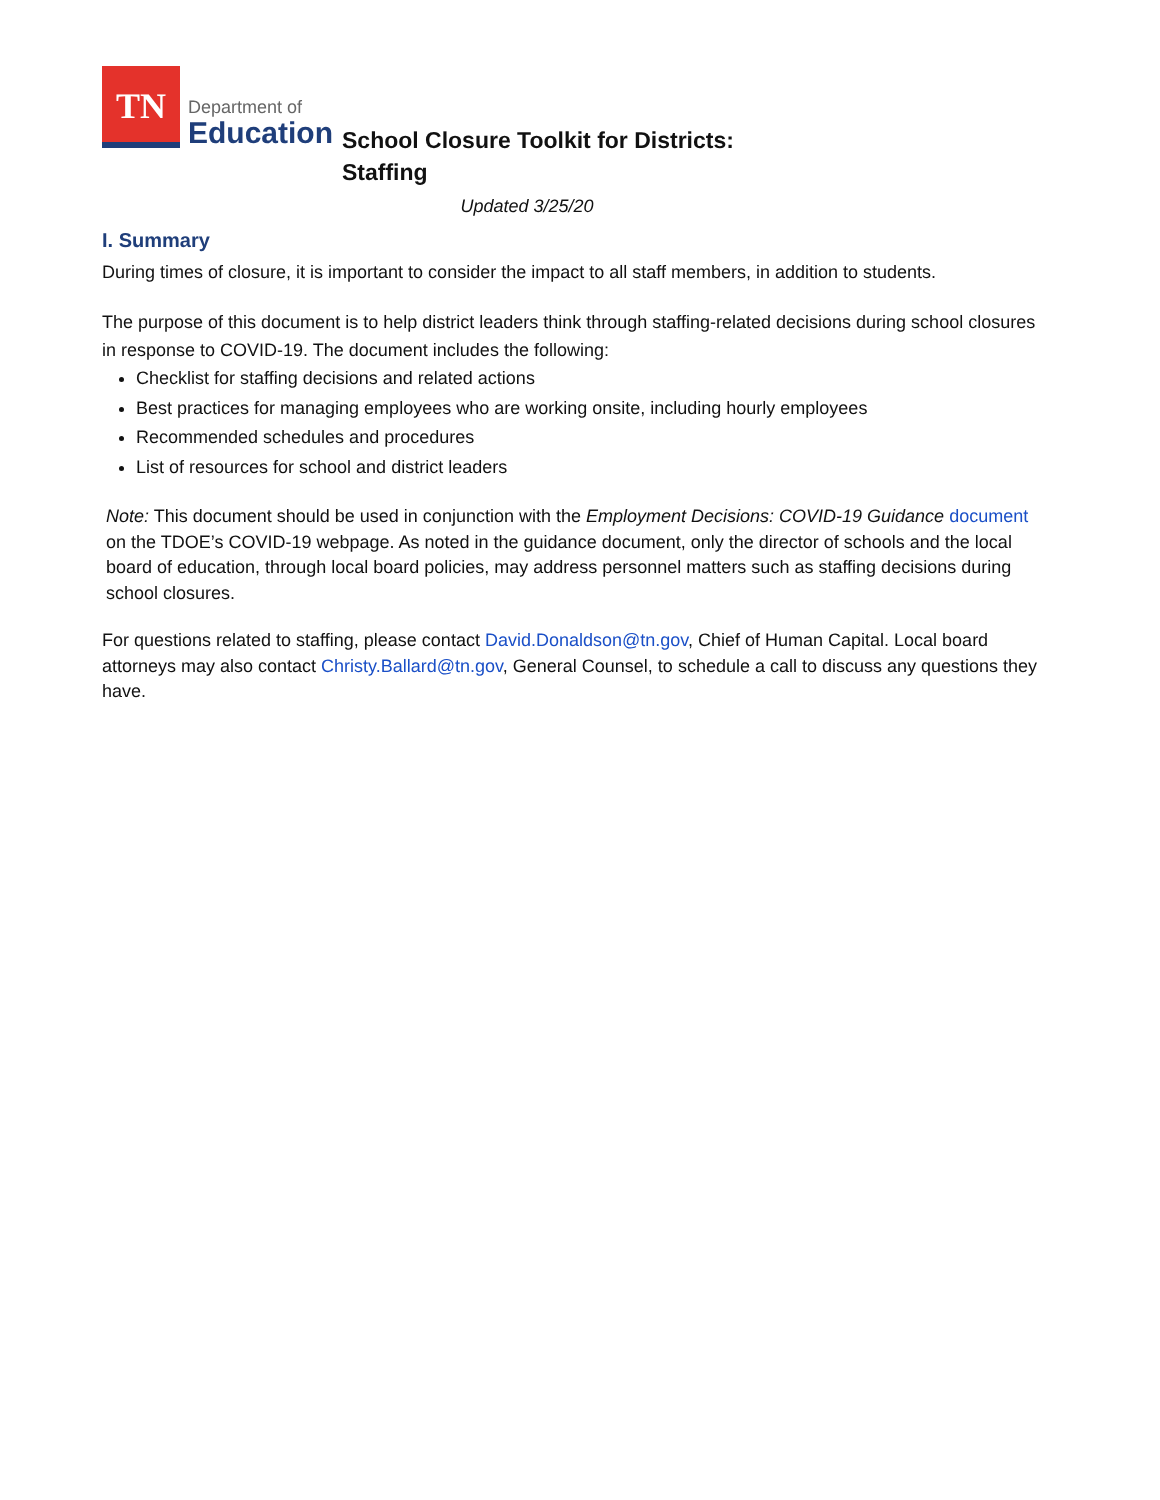TN
Department of
Education
School Closure Toolkit for Districts:
Staffing
Updated 3/25/20
I. Summary
During times of closure, it is important to consider the impact to all staff members, in addition to students.
The purpose of this document is to help district leaders think through staffing-related decisions during school closures in response to COVID-19. The document includes the following:
Checklist for staffing decisions and related actions
Best practices for managing employees who are working onsite, including hourly employees
Recommended schedules and procedures
List of resources for school and district leaders
Note: This document should be used in conjunction with the Employment Decisions: COVID-19 Guidance document on the TDOE’s COVID-19 webpage. As noted in the guidance document, only the director of schools and the local board of education, through local board policies, may address personnel matters such as staffing decisions during school closures.
For questions related to staffing, please contact David.Donaldson@tn.gov, Chief of Human Capital. Local board attorneys may also contact Christy.Ballard@tn.gov, General Counsel, to schedule a call to discuss any questions they have.